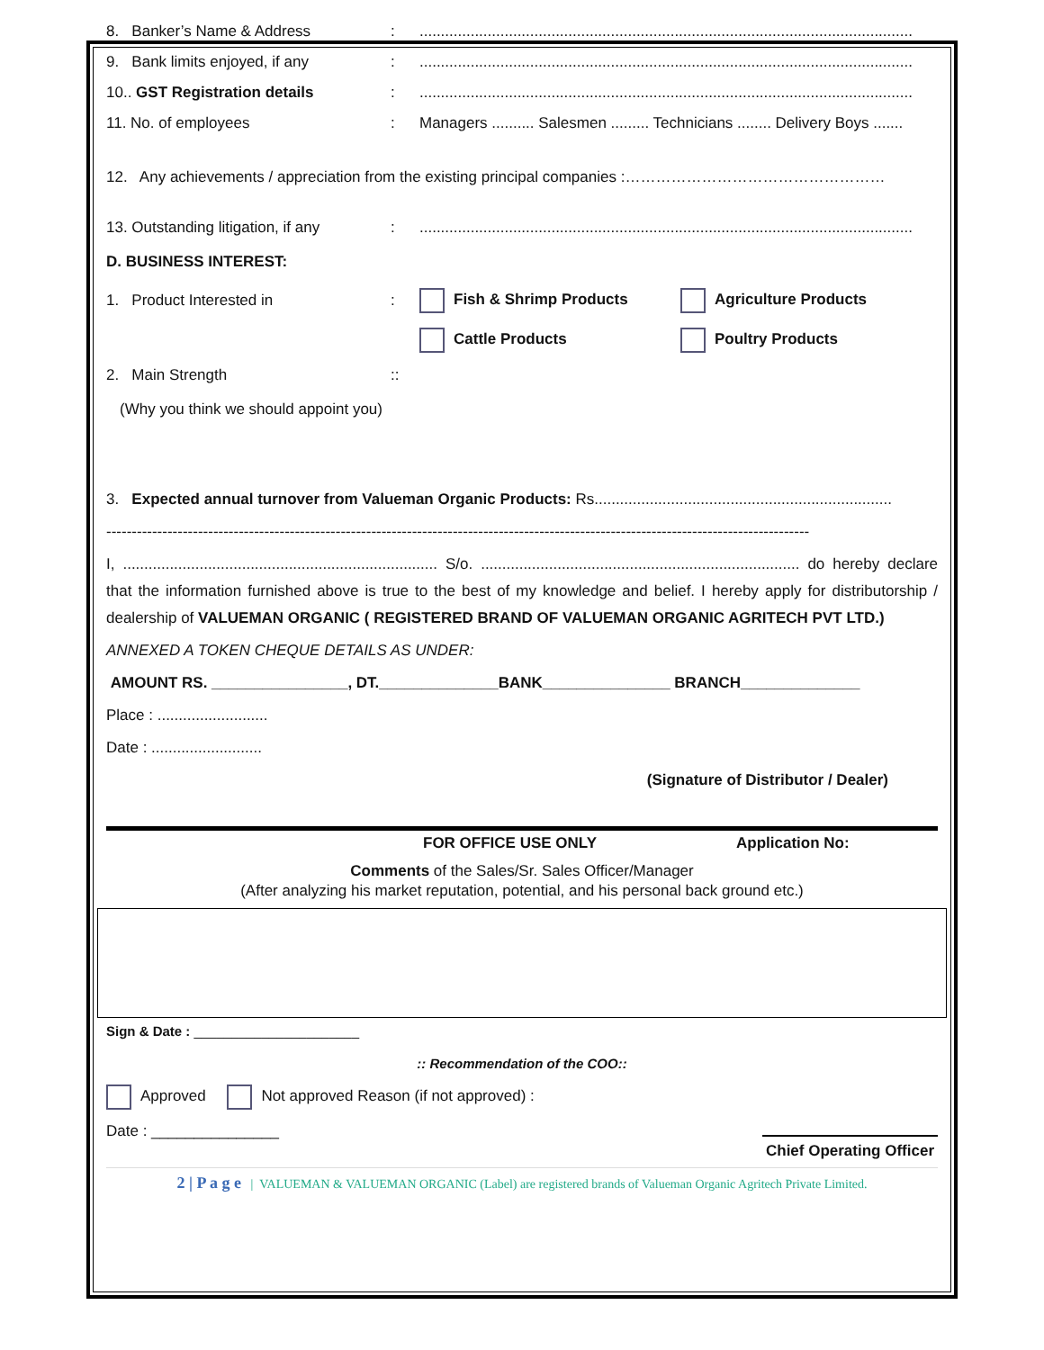8. Banker’s Name & Address:....................................................................................................................
9. Bank limits enjoyed, if any:....................................................................................................................
10.. GST Registration details:....................................................................................................................
11. No. of employees: Managers .......... Salesmen ......... Technicians ........ Delivery Boys .......
12. Any achievements / appreciation from the existing principal companies :……………………………………………
13. Outstanding litigation, if any:....................................................................................................................
D. BUSINESS INTEREST:
1. Product Interested in: Fish & Shrimp Products Agriculture Products
Cattle Products Poultry Products
2. Main Strength::
(Why you think we should appoint you)
3. Expected annual turnover from Valueman Organic Products: Rs......................................................................
------------------------------------------------------------------------------------------------------------------------------------------
I, .......................................................................... S/o. ........................................................................... do hereby declare that the information furnished above is true to the best of my knowledge and belief. I hereby apply for distributorship / dealership of VALUEMAN ORGANIC ( REGISTERED BRAND OF VALUEMAN ORGANIC AGRITECH PVT LTD.)
ANNEXED A TOKEN CHEQUE DETAILS AS UNDER:
AMOUNT RS. ________________, DT.______________BANK_______________ BRANCH______________
Place : ..........................
Date : ..........................
(Signature of Distributor / Dealer)
FOR OFFICE USE ONLY Application No:
Comments of the Sales/Sr. Sales Officer/Manager
(After analyzing his market reputation, potential, and his personal back ground etc.)
Sign & Date : ______________________
:: Recommendation of the COO::
Approved Not approved Reason (if not approved) :
Date : _______________ Chief Operating Officer
2 | P a g e | VALUEMAN & VALUEMAN ORGANIC (Label) are registered brands of Valueman Organic Agritech Private Limited.